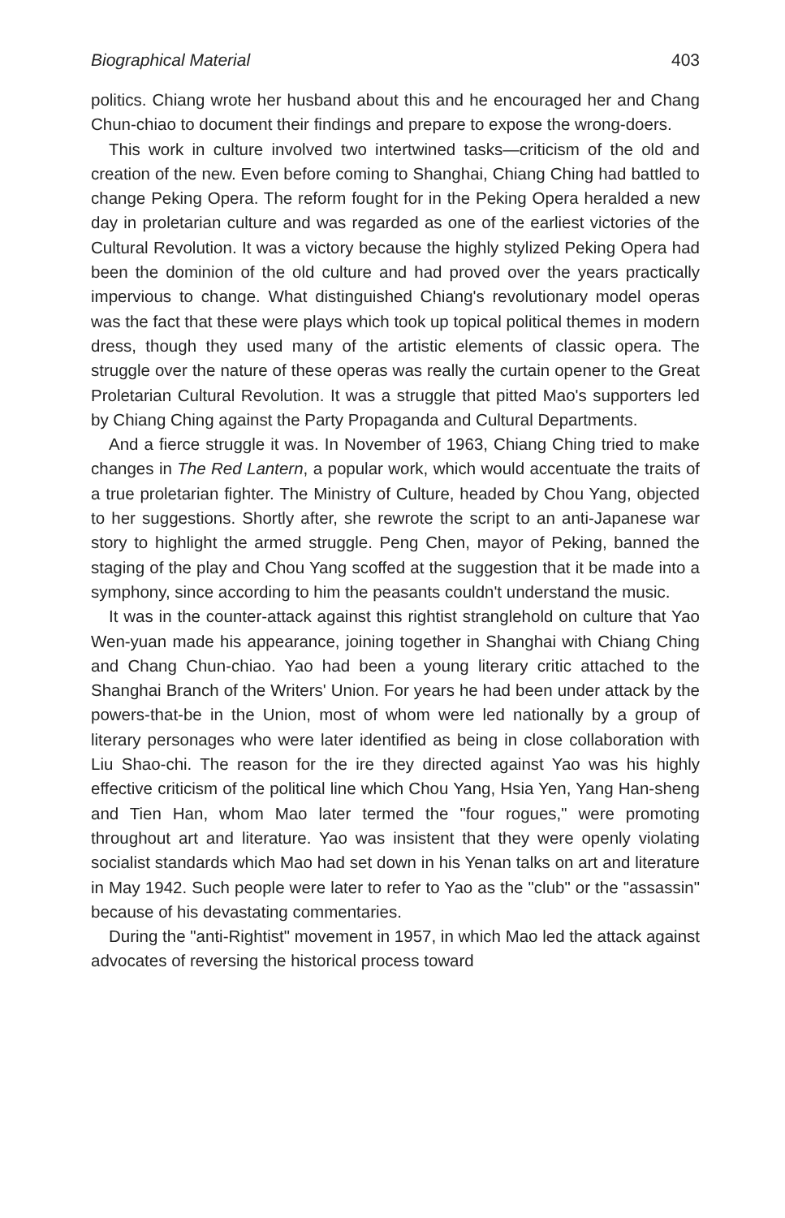Biographical Material 403
politics. Chiang wrote her husband about this and he encouraged her and Chang Chun-chiao to document their findings and prepare to expose the wrong-doers.
This work in culture involved two intertwined tasks—criticism of the old and creation of the new. Even before coming to Shanghai, Chiang Ching had battled to change Peking Opera. The reform fought for in the Peking Opera heralded a new day in proletarian culture and was regarded as one of the earliest victories of the Cultural Revolution. It was a victory because the highly stylized Peking Opera had been the dominion of the old culture and had proved over the years practically impervious to change. What distinguished Chiang's revolutionary model operas was the fact that these were plays which took up topical political themes in modern dress, though they used many of the artistic elements of classic opera. The struggle over the nature of these operas was really the curtain opener to the Great Proletarian Cultural Revolution. It was a struggle that pitted Mao's supporters led by Chiang Ching against the Party Propaganda and Cultural Departments.
And a fierce struggle it was. In November of 1963, Chiang Ching tried to make changes in The Red Lantern, a popular work, which would accentuate the traits of a true proletarian fighter. The Ministry of Culture, headed by Chou Yang, objected to her suggestions. Shortly after, she rewrote the script to an anti-Japanese war story to highlight the armed struggle. Peng Chen, mayor of Peking, banned the staging of the play and Chou Yang scoffed at the suggestion that it be made into a symphony, since according to him the peasants couldn't understand the music.
It was in the counter-attack against this rightist stranglehold on culture that Yao Wen-yuan made his appearance, joining together in Shanghai with Chiang Ching and Chang Chun-chiao. Yao had been a young literary critic attached to the Shanghai Branch of the Writers' Union. For years he had been under attack by the powers-that-be in the Union, most of whom were led nationally by a group of literary personages who were later identified as being in close collaboration with Liu Shao-chi. The reason for the ire they directed against Yao was his highly effective criticism of the political line which Chou Yang, Hsia Yen, Yang Han-sheng and Tien Han, whom Mao later termed the "four rogues," were promoting throughout art and literature. Yao was insistent that they were openly violating socialist standards which Mao had set down in his Yenan talks on art and literature in May 1942. Such people were later to refer to Yao as the "club" or the "assassin" because of his devastating commentaries.
During the "anti-Rightist" movement in 1957, in which Mao led the attack against advocates of reversing the historical process toward